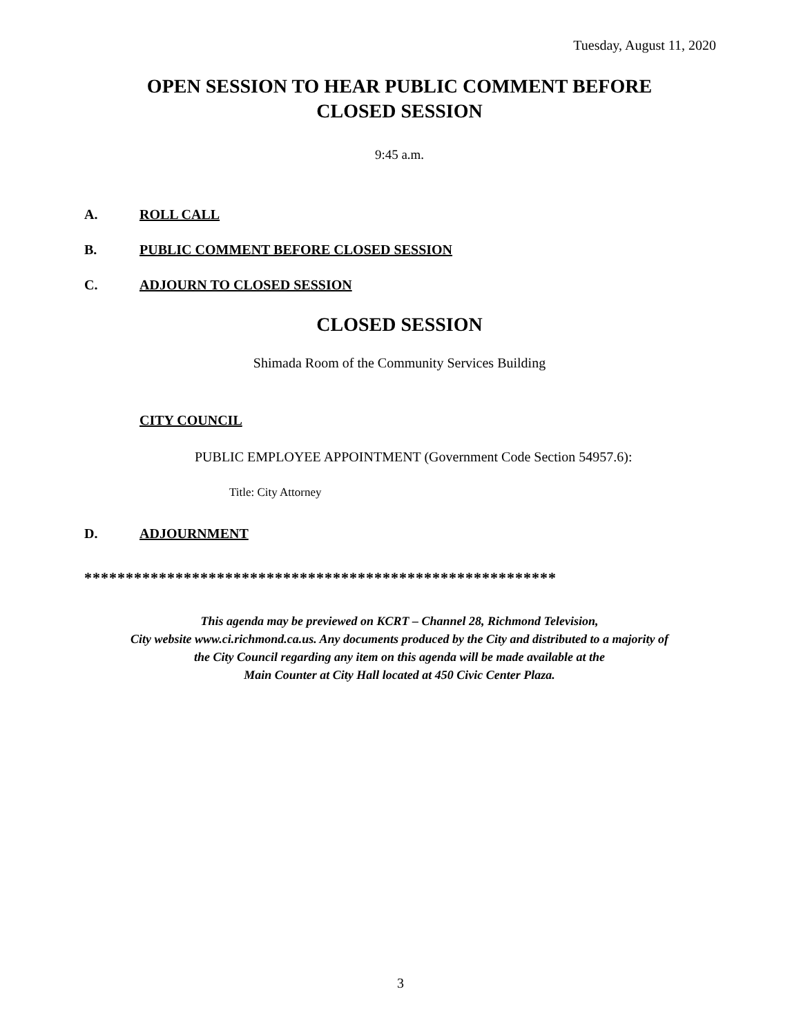Tuesday, August 11, 2020
OPEN SESSION TO HEAR PUBLIC COMMENT BEFORE
CLOSED SESSION
9:45 a.m.
A. ROLL CALL
B. PUBLIC COMMENT BEFORE CLOSED SESSION
C. ADJOURN TO CLOSED SESSION
CLOSED SESSION
Shimada Room of the Community Services Building
CITY COUNCIL
PUBLIC EMPLOYEE APPOINTMENT (Government Code Section 54957.6):
Title: City Attorney
D. ADJOURNMENT
*********************************************************
This agenda may be previewed on KCRT – Channel 28, Richmond Television,
City website www.ci.richmond.ca.us. Any documents produced by the City and distributed to a majority of
the City Council regarding any item on this agenda will be made available at the
Main Counter at City Hall located at 450 Civic Center Plaza.
3